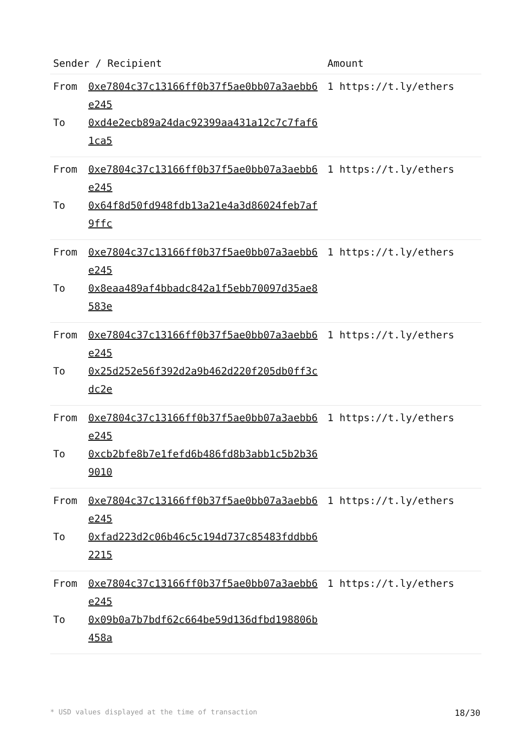| Sender / Recipient | Amount |
| --- | --- |
| From 0xe7804c37c13166ff0b37f5ae0bb07a3aebb6e245 To 0xd4e2ecb89a24dac92399aa431a12c7c7faf61ca5 | 1 https://t.ly/ethers |
| From 0xe7804c37c13166ff0b37f5ae0bb07a3aebb6e245 To 0x64f8d50fd948fdb13a21e4a3d86024feb7af9ffc | 1 https://t.ly/ethers |
| From 0xe7804c37c13166ff0b37f5ae0bb07a3aebb6e245 To 0x8eaa489af4bbadc842a1f5ebb70097d35ae8583e | 1 https://t.ly/ethers |
| From 0xe7804c37c13166ff0b37f5ae0bb07a3aebb6e245 To 0x25d252e56f392d2a9b462d220f205db0ff3cdc2e | 1 https://t.ly/ethers |
| From 0xe7804c37c13166ff0b37f5ae0bb07a3aebb6e245 To 0xcb2bfe8b7e1fefd6b486fd8b3abb1c5b2b369010 | 1 https://t.ly/ethers |
| From 0xe7804c37c13166ff0b37f5ae0bb07a3aebb6e245 To 0xfad223d2c06b46c5c194d737c85483fddbb62215 | 1 https://t.ly/ethers |
| From 0xe7804c37c13166ff0b37f5ae0bb07a3aebb6e245 To 0x09b0a7b7bdf62c664be59d136dfbd198806b458a | 1 https://t.ly/ethers |
* USD values displayed at the time of transaction 18/30